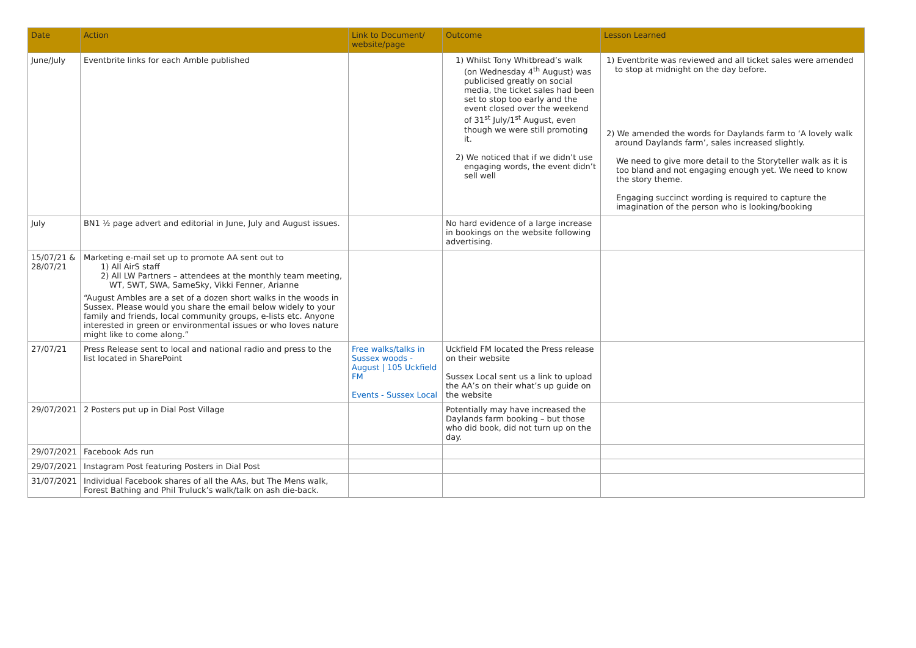| Date | Action | Link to Document/ website/page | Outcome | Lesson Learned |
| --- | --- | --- | --- | --- |
| June/July | Eventbrite links for each Amble published | | 1) Whilst Tony Whitbread’s walk (on Wednesday 4<sup>th</sup> August) was publicised greatly on social media, the ticket sales had been set to stop too early and the event closed over the weekend of 31<sup>st</sup> July/1<sup>st</sup> August, even though we were still promoting it. 2) We noticed that if we didn’t use engaging words, the event didn’t sell well | 1) Eventbrite was reviewed and all ticket sales were amended to stop at midnight on the day before. 2) We amended the words for Daylands farm to ‘A lovely walk around Daylands farm’, sales increased slightly. We need to give more detail to the Storyteller walk as it is too bland and not engaging enough yet. We need to know the story theme. Engaging succinct wording is required to capture the imagination of the person who is looking/booking |
| July | BN1 ½ page advert and editorial in June, July and August issues. | | No hard evidence of a large increase in bookings on the website following advertising. | |
| 15/07/21 & 28/07/21 | Marketing e-mail set up to promote AA sent out to 1) All AirS staff 2) All LW Partners – attendees at the monthly team meeting, WT, SWT, SWA, SameSky, Vikki Fenner, Arianne “August Ambles are a set of a dozen short walks in the woods in Sussex. Please would you share the email below widely to your family and friends, local community groups, e-lists etc. Anyone interested in green or environmental issues or who loves nature might like to come along.” | | | |
| 27/07/21 | Press Release sent to local and national radio and press to the list located in SharePoint | Free walks/talks in Sussex woods - August / 105 Uckfield FM Events - Sussex Local | Uckfield FM located the Press release on their website Sussex Local sent us a link to upload the AA’s on their what’s up guide on the website | |
| 29/07/2021 | 2 Posters put up in Dial Post Village | | Potentially may have increased the Daylands farm booking – but those who did book, did not turn up on the day. | |
| 29/07/2021 | Facebook Ads run | | | |
| 29/07/2021 | Instagram Post featuring Posters in Dial Post | | | |
| 31/07/2021 | Individual Facebook shares of all the AAs, but The Mens walk, Forest Bathing and Phil Truluck’s walk/talk on ash die-back. | | | |